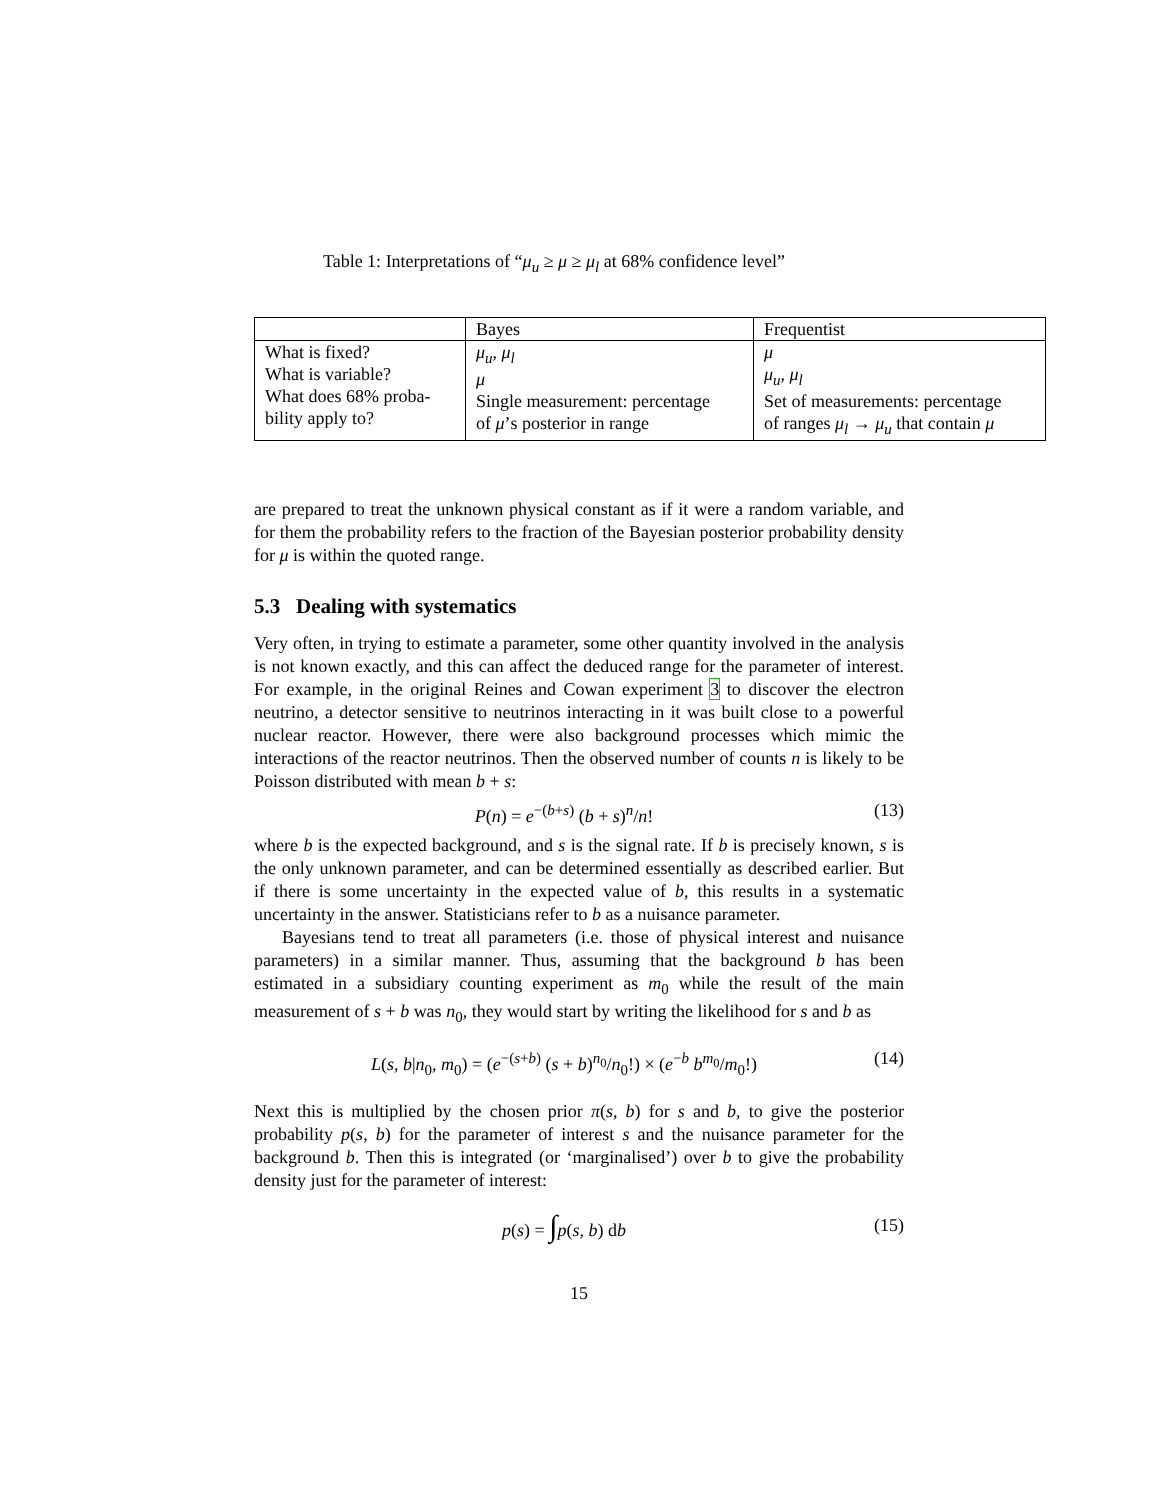Table 1: Interpretations of “μ<sub>u</sub> ≥ μ ≥ μ<sub>l</sub> at 68% confidence level”
| | Bayes | Frequentist |
| What is fixed? What is variable? What does 68% proba- bility apply to? | μ<sub>u</sub> , μ<sub>l</sub> μ Single measurement: percentage of μ ’s posterior in range | μ μ<sub>u</sub> , μ<sub>l</sub> Set of measurements: percentage of ranges μ<sub>l</sub> → μ<sub>u</sub> that contain μ |
are prepared to treat the unknown physical constant as if it were a random variable, and for them the probability refers to the fraction of the Bayesian posterior probability density for μ is within the quoted range.
5.3 Dealing with systematics
Very often, in trying to estimate a parameter, some other quantity involved in the analysis is not known exactly, and this can affect the deduced range for the parameter of interest. For example, in the original Reines and Cowan experiment 3 to discover the electron neutrino, a detector sensitive to neutrinos interacting in it was built close to a powerful nuclear reactor. However, there were also background processes which mimic the interactions of the reactor neutrinos. Then the observed number of counts n is likely to be Poisson distributed with mean b + s:
P(n) = e<sup>−(b+s)</sup> (b + s)<sup>n</sup>/n! (13)
where b is the expected background, and s is the signal rate. If b is precisely known, s is the only unknown parameter, and can be determined essentially as described earlier. But if there is some uncertainty in the expected value of b, this results in a systematic uncertainty in the answer. Statisticians refer to b as a nuisance parameter.
Bayesians tend to treat all parameters (i.e. those of physical interest and nuisance parameters) in a similar manner. Thus, assuming that the background b has been estimated in a subsidiary counting experiment as m<sub>0</sub> while the result of the main measurement of s + b was n<sub>0</sub>, they would start by writing the likelihood for s and b as
L(s, b|n<sub>0</sub>, m<sub>0</sub>) = (e<sup>−(s+b)</sup> (s + b)<sup>n<sub>0</sub></sup>/n<sub>0</sub>!) × (e<sup>−b</sup> b<sup>m<sub>0</sub></sup>/m<sub>0</sub>!) (14)
Next this is multiplied by the chosen prior π(s, b) for s and b, to give the posterior probability p(s, b) for the parameter of interest s and the nuisance parameter for the background b. Then this is integrated (or ‘marginalised’) over b to give the probability density just for the parameter of interest:
p(s) = ∫p(s, b) db (15)
15